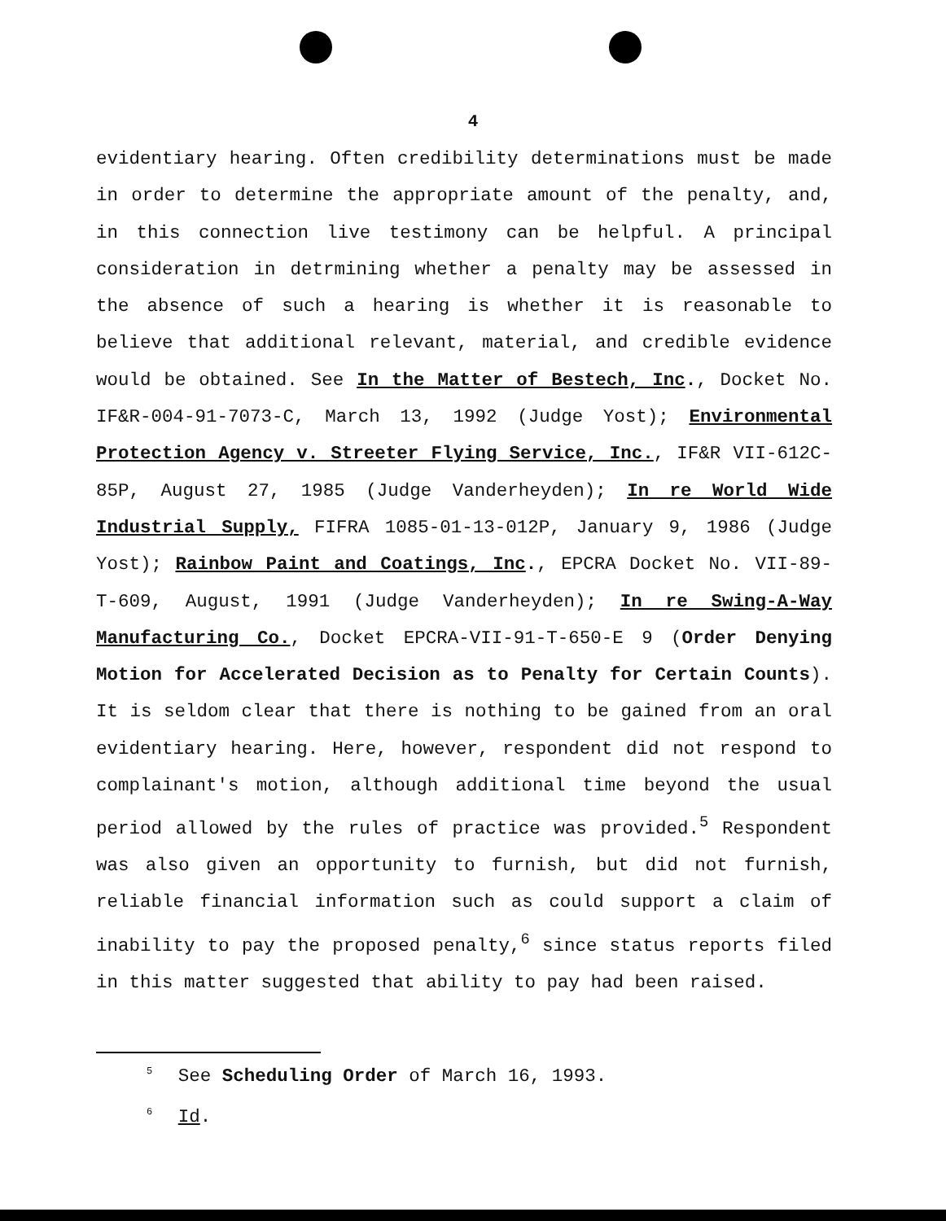4
evidentiary hearing. Often credibility determinations must be made in order to determine the appropriate amount of the penalty, and, in this connection live testimony can be helpful. A principal consideration in detrmining whether a penalty may be assessed in the absence of such a hearing is whether it is reasonable to believe that additional relevant, material, and credible evidence would be obtained. See In the Matter of Bestech, Inc., Docket No. IF&R-004-91-7073-C, March 13, 1992 (Judge Yost); Environmental Protection Agency v. Streeter Flying Service, Inc., IF&R VII-612C-85P, August 27, 1985 (Judge Vanderheyden); In re World Wide Industrial Supply, FIFRA 1085-01-13-012P, January 9, 1986 (Judge Yost); Rainbow Paint and Coatings, Inc., EPCRA Docket No. VII-89-T-609, August, 1991 (Judge Vanderheyden); In re Swing-A-Way Manufacturing Co., Docket EPCRA-VII-91-T-650-E 9 (Order Denying Motion for Accelerated Decision as to Penalty for Certain Counts). It is seldom clear that there is nothing to be gained from an oral evidentiary hearing. Here, however, respondent did not respond to complainant's motion, although additional time beyond the usual period allowed by the rules of practice was provided.<sup>5</sup> Respondent was also given an opportunity to furnish, but did not furnish, reliable financial information such as could support a claim of inability to pay the proposed penalty,<sup>6</sup> since status reports filed in this matter suggested that ability to pay had been raised.
<sup>5</sup> See Scheduling Order of March 16, 1993.
<sup>6</sup> Id.